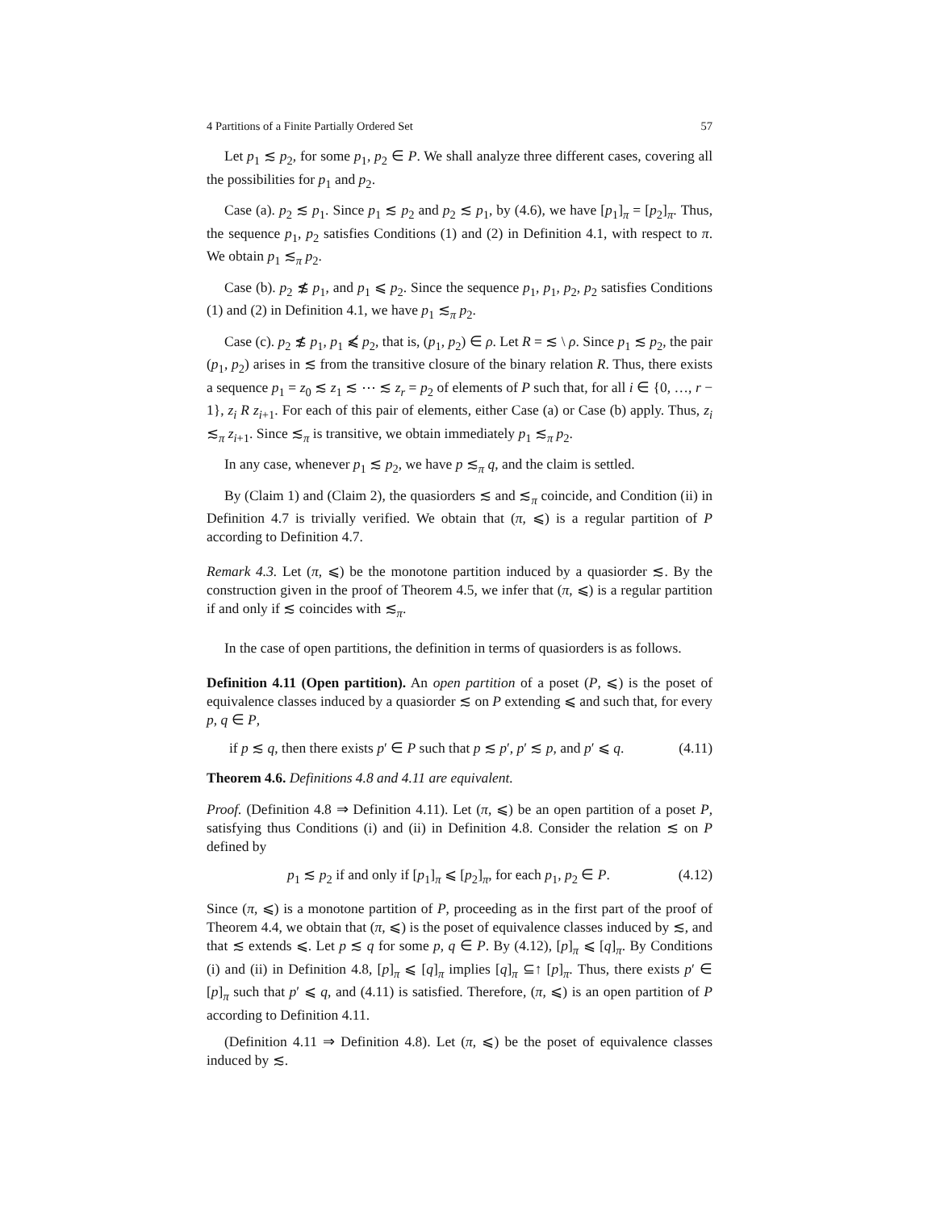4 Partitions of a Finite Partially Ordered Set 57
Let p<sub>1</sub> ≲ p<sub>2</sub>, for some p<sub>1</sub>, p<sub>2</sub> ∈ P. We shall analyze three different cases, covering all the possibilities for p<sub>1</sub> and p<sub>2</sub>.
Case (a). p<sub>2</sub> ≲ p<sub>1</sub>. Since p<sub>1</sub> ≲ p<sub>2</sub> and p<sub>2</sub> ≲ p<sub>1</sub>, by (4.6), we have [p<sub>1</sub>]<sub>π</sub> = [p<sub>2</sub>]<sub>π</sub>. Thus, the sequence p<sub>1</sub>, p<sub>2</sub> satisfies Conditions (1) and (2) in Definition 4.1, with respect to π. We obtain p<sub>1</sub> ≲<sub>π</sub> p<sub>2</sub>.
Case (b). p<sub>2</sub> ≴ p<sub>1</sub>, and p<sub>1</sub> ⩽ p<sub>2</sub>. Since the sequence p<sub>1</sub>, p<sub>1</sub>, p<sub>2</sub>, p<sub>2</sub> satisfies Conditions (1) and (2) in Definition 4.1, we have p<sub>1</sub> ≲<sub>π</sub> p<sub>2</sub>.
Case (c). p<sub>2</sub> ≴ p<sub>1</sub>, p<sub>1</sub> ⩽̸ p<sub>2</sub>, that is, (p<sub>1</sub>, p<sub>2</sub>) ∈ ρ. Let R = ≲ \ ρ. Since p<sub>1</sub> ≲ p<sub>2</sub>, the pair (p<sub>1</sub>, p<sub>2</sub>) arises in ≲ from the transitive closure of the binary relation R. Thus, there exists a sequence p<sub>1</sub> = z<sub>0</sub> ≲ z<sub>1</sub> ≲ ⋯ ≲ z<sub>r</sub> = p<sub>2</sub> of elements of P such that, for all i ∈ {0, …, r − 1}, z<sub>i</sub> R z<sub>i+1</sub>. For each of this pair of elements, either Case (a) or Case (b) apply. Thus, z<sub>i</sub> ≲<sub>π</sub> z<sub>i+1</sub>. Since ≲<sub>π</sub> is transitive, we obtain immediately p<sub>1</sub> ≲<sub>π</sub> p<sub>2</sub>.
In any case, whenever p<sub>1</sub> ≲ p<sub>2</sub>, we have p ≲<sub>π</sub> q, and the claim is settled.
By (Claim 1) and (Claim 2), the quasiorders ≲ and ≲<sub>π</sub> coincide, and Condition (ii) in Definition 4.7 is trivially verified. We obtain that (π, ⩽) is a regular partition of P according to Definition 4.7.
Remark 4.3. Let (π, ⩽) be the monotone partition induced by a quasiorder ≲. By the construction given in the proof of Theorem 4.5, we infer that (π, ⩽) is a regular partition if and only if ≲ coincides with ≲<sub>π</sub>.
In the case of open partitions, the definition in terms of quasiorders is as follows.
Definition 4.11 (Open partition). An open partition of a poset (P, ⩽) is the poset of equivalence classes induced by a quasiorder ≲ on P extending ⩽ and such that, for every p, q ∈ P,
if p ≲ q, then there exists p′ ∈ P such that p ≲ p′, p′ ≲ p, and p′ ⩽ q. (4.11)
Theorem 4.6. Definitions 4.8 and 4.11 are equivalent.
Proof. (Definition 4.8 ⇒ Definition 4.11). Let (π, ⩽) be an open partition of a poset P, satisfying thus Conditions (i) and (ii) in Definition 4.8. Consider the relation ≲ on P defined by
p<sub>1</sub> ≲ p<sub>2</sub> if and only if [p<sub>1</sub>]<sub>π</sub> ⩽ [p<sub>2</sub>]<sub>π</sub>, for each p<sub>1</sub>, p<sub>2</sub> ∈ P. (4.12)
Since (π, ⩽) is a monotone partition of P, proceeding as in the first part of the proof of Theorem 4.4, we obtain that (π, ⩽) is the poset of equivalence classes induced by ≲, and that ≲ extends ⩽. Let p ≲ q for some p, q ∈ P. By (4.12), [p]<sub>π</sub> ⩽ [q]<sub>π</sub>. By Conditions (i) and (ii) in Definition 4.8, [p]<sub>π</sub> ⩽ [q]<sub>π</sub> implies [q]<sub>π</sub> ⊆↑ [p]<sub>π</sub>. Thus, there exists p′ ∈ [p]<sub>π</sub> such that p′ ⩽ q, and (4.11) is satisfied. Therefore, (π, ⩽) is an open partition of P according to Definition 4.11.
(Definition 4.11 ⇒ Definition 4.8). Let (π, ⩽) be the poset of equivalence classes induced by ≲.